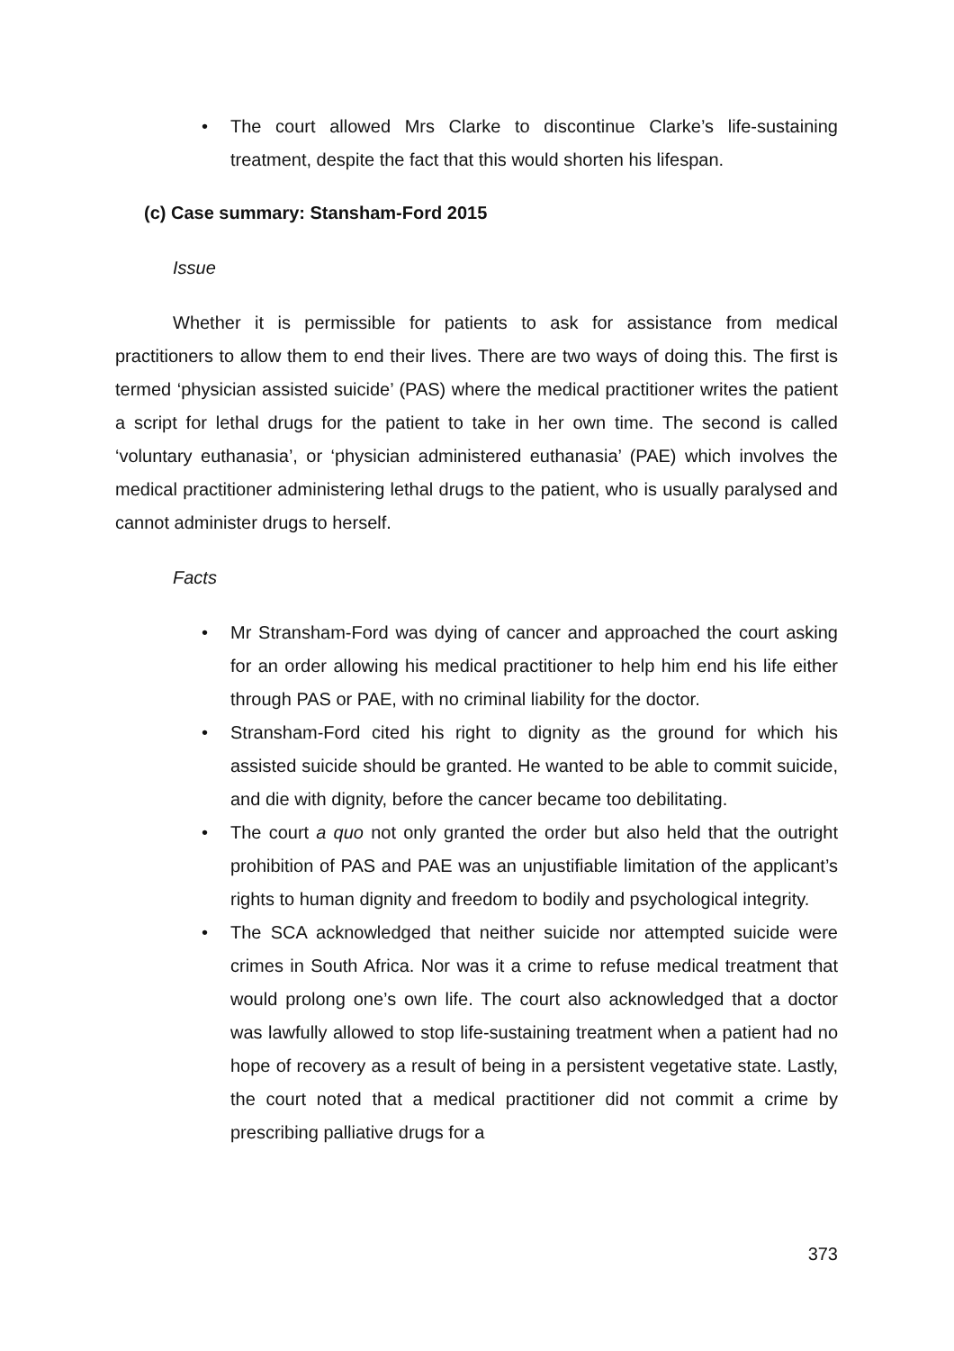• The court allowed Mrs Clarke to discontinue Clarke’s life-sustaining treatment, despite the fact that this would shorten his lifespan.
(c) Case summary: Stansham-Ford 2015
Issue
Whether it is permissible for patients to ask for assistance from medical practitioners to allow them to end their lives. There are two ways of doing this. The first is termed ‘physician assisted suicide’ (PAS) where the medical practitioner writes the patient a script for lethal drugs for the patient to take in her own time. The second is called ‘voluntary euthanasia’, or ‘physician administered euthanasia’ (PAE) which involves the medical practitioner administering lethal drugs to the patient, who is usually paralysed and cannot administer drugs to herself.
Facts
• Mr Stransham-Ford was dying of cancer and approached the court asking for an order allowing his medical practitioner to help him end his life either through PAS or PAE, with no criminal liability for the doctor.
• Stransham-Ford cited his right to dignity as the ground for which his assisted suicide should be granted. He wanted to be able to commit suicide, and die with dignity, before the cancer became too debilitating.
• The court a quo not only granted the order but also held that the outright prohibition of PAS and PAE was an unjustifiable limitation of the applicant’s rights to human dignity and freedom to bodily and psychological integrity.
• The SCA acknowledged that neither suicide nor attempted suicide were crimes in South Africa. Nor was it a crime to refuse medical treatment that would prolong one’s own life. The court also acknowledged that a doctor was lawfully allowed to stop life-sustaining treatment when a patient had no hope of recovery as a result of being in a persistent vegetative state. Lastly, the court noted that a medical practitioner did not commit a crime by prescribing palliative drugs for a
373